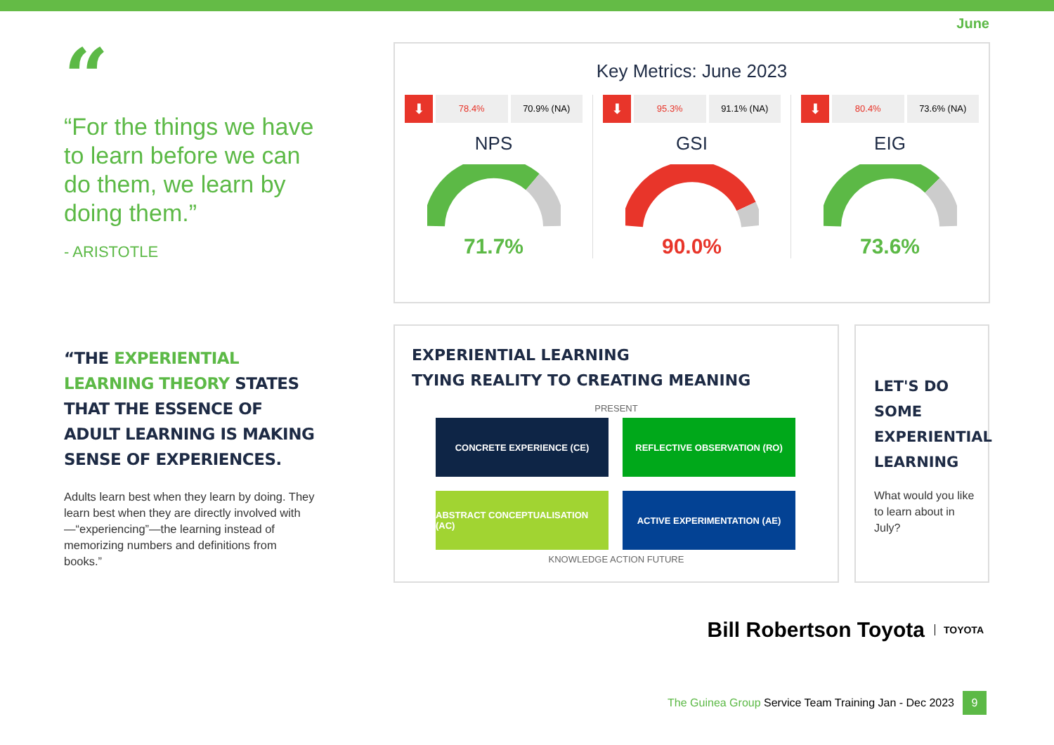June
“
“For the things we have to learn before we can do them, we learn by doing them.”
- ARISTOTLE
“THE EXPERIENTIAL LEARNING THEORY STATES THAT THE ESSENCE OF ADULT LEARNING IS MAKING SENSE OF EXPERIENCES.
Adults learn best when they learn by doing. They learn best when they are directly involved with—“experiencing”—the learning instead of memorizing numbers and definitions from books.”
Key Metrics: June 2023
⬇
78.4% 70.9% (NA)
NPS
71.7%
⬇
95.3% 91.1% (NA)
GSI
90.0%
⬇
80.4% 73.6% (NA)
EIG
73.6%
EXPERIENTIAL LEARNING
TYING REALITY TO CREATING MEANING
PRESENT
CONCRETE EXPERIENCE (CE)
REFLECTIVE OBSERVATION (RO)
ABSTRACT CONCEPTUALISATION (AC)
ACTIVE EXPERIMENTATION (AE)
KNOWLEDGE ACTION FUTURE
LET'S DO SOME EXPERIENTIAL LEARNING
What would you like to learn about in July?
Bill Robertson Toyota TOYOTA
The Guinea Group Service Team Training Jan - Dec 2023 9